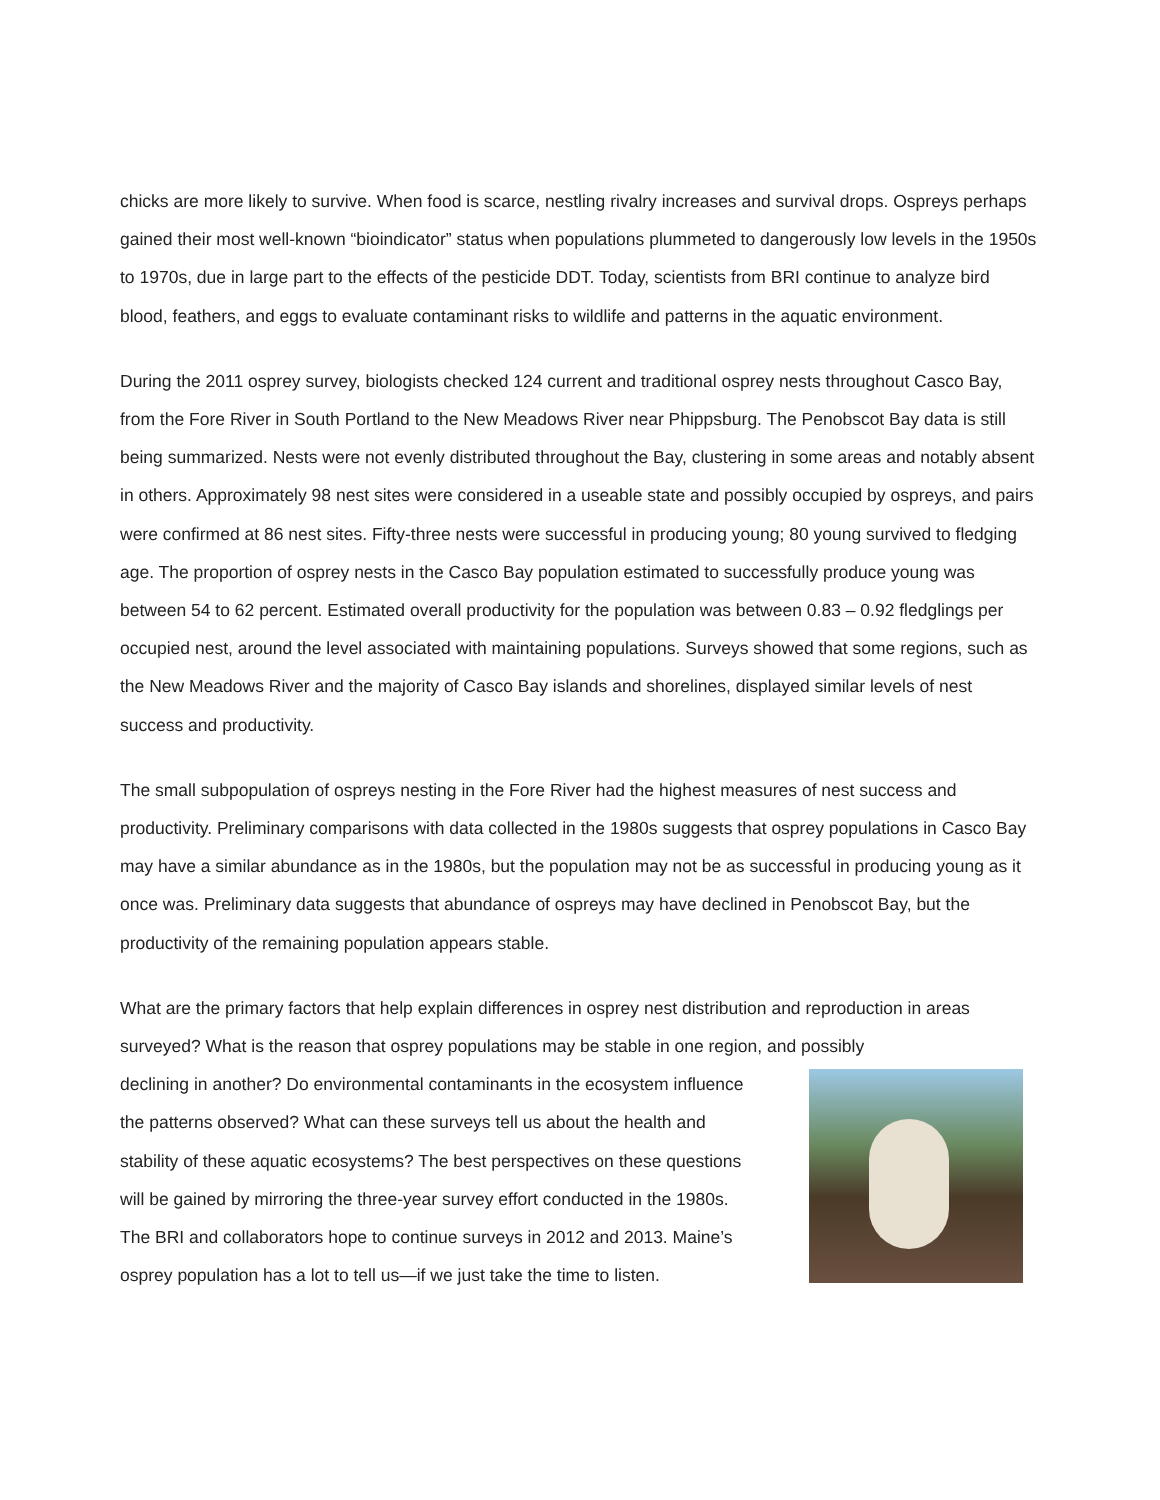chicks are more likely to survive. When food is scarce, nestling rivalry increases and survival drops. Ospreys perhaps gained their most well-known “bioindicator” status when populations plummeted to dangerously low levels in the 1950s to 1970s, due in large part to the effects of the pesticide DDT. Today, scientists from BRI continue to analyze bird blood, feathers, and eggs to evaluate contaminant risks to wildlife and patterns in the aquatic environment.
During the 2011 osprey survey, biologists checked 124 current and traditional osprey nests throughout Casco Bay, from the Fore River in South Portland to the New Meadows River near Phippsburg. The Penobscot Bay data is still being summarized. Nests were not evenly distributed throughout the Bay, clustering in some areas and notably absent in others. Approximately 98 nest sites were considered in a useable state and possibly occupied by ospreys, and pairs were confirmed at 86 nest sites. Fifty-three nests were successful in producing young; 80 young survived to fledging age. The proportion of osprey nests in the Casco Bay population estimated to successfully produce young was between 54 to 62 percent. Estimated overall productivity for the population was between 0.83 – 0.92 fledglings per occupied nest, around the level associated with maintaining populations. Surveys showed that some regions, such as the New Meadows River and the majority of Casco Bay islands and shorelines, displayed similar levels of nest success and productivity.
The small subpopulation of ospreys nesting in the Fore River had the highest measures of nest success and productivity. Preliminary comparisons with data collected in the 1980s suggests that osprey populations in Casco Bay may have a similar abundance as in the 1980s, but the population may not be as successful in producing young as it once was. Preliminary data suggests that abundance of ospreys may have declined in Penobscot Bay, but the productivity of the remaining population appears stable.
What are the primary factors that help explain differences in osprey nest distribution and reproduction in areas surveyed? What is the reason that osprey populations may be stable in one region, and possibly
declining in another? Do environmental contaminants in the ecosystem influence the patterns observed? What can these surveys tell us about the health and stability of these aquatic ecosystems? The best perspectives on these questions will be gained by mirroring the three-year survey effort conducted in the 1980s. The BRI and collaborators hope to continue surveys in 2012 and 2013. Maine’s osprey population has a lot to tell us—if we just take the time to listen.